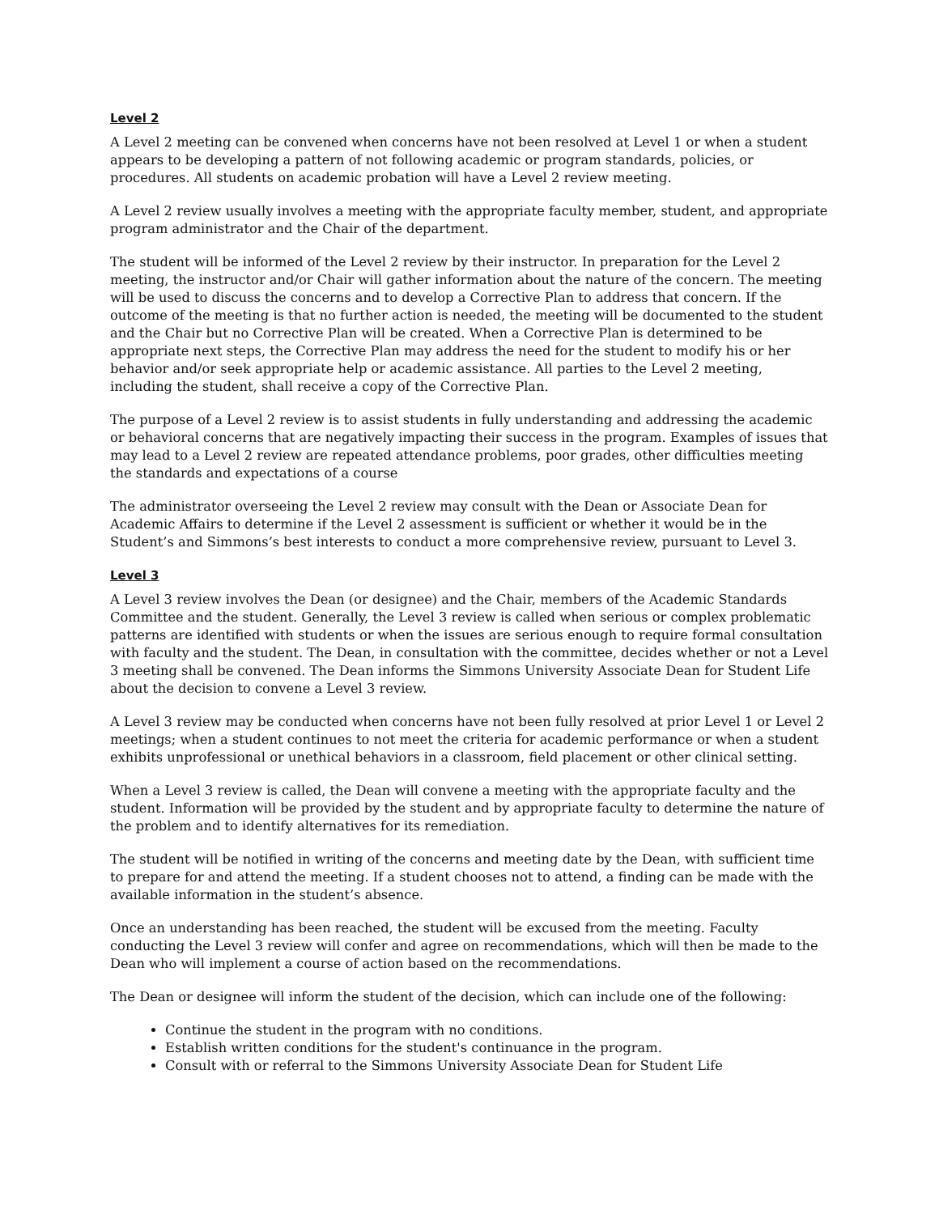Level 2
A Level 2 meeting can be convened when concerns have not been resolved at Level 1 or when a student appears to be developing a pattern of not following academic or program standards, policies, or procedures. All students on academic probation will have a Level 2 review meeting.
A Level 2 review usually involves a meeting with the appropriate faculty member, student, and appropriate program administrator and the Chair of the department.
The student will be informed of the Level 2 review by their instructor. In preparation for the Level 2 meeting, the instructor and/or Chair will gather information about the nature of the concern. The meeting will be used to discuss the concerns and to develop a Corrective Plan to address that concern. If the outcome of the meeting is that no further action is needed, the meeting will be documented to the student and the Chair but no Corrective Plan will be created. When a Corrective Plan is determined to be appropriate next steps, the Corrective Plan may address the need for the student to modify his or her behavior and/or seek appropriate help or academic assistance. All parties to the Level 2 meeting, including the student, shall receive a copy of the Corrective Plan.
The purpose of a Level 2 review is to assist students in fully understanding and addressing the academic or behavioral concerns that are negatively impacting their success in the program. Examples of issues that may lead to a Level 2 review are repeated attendance problems, poor grades, other difficulties meeting the standards and expectations of a course
The administrator overseeing the Level 2 review may consult with the Dean or Associate Dean for Academic Affairs to determine if the Level 2 assessment is sufficient or whether it would be in the Student’s and Simmons’s best interests to conduct a more comprehensive review, pursuant to Level 3.
Level 3
A Level 3 review involves the Dean (or designee) and the Chair, members of the Academic Standards Committee and the student. Generally, the Level 3 review is called when serious or complex problematic patterns are identified with students or when the issues are serious enough to require formal consultation with faculty and the student. The Dean, in consultation with the committee, decides whether or not a Level 3 meeting shall be convened. The Dean informs the Simmons University Associate Dean for Student Life about the decision to convene a Level 3 review.
A Level 3 review may be conducted when concerns have not been fully resolved at prior Level 1 or Level 2 meetings; when a student continues to not meet the criteria for academic performance or when a student exhibits unprofessional or unethical behaviors in a classroom, field placement or other clinical setting.
When a Level 3 review is called, the Dean will convene a meeting with the appropriate faculty and the student. Information will be provided by the student and by appropriate faculty to determine the nature of the problem and to identify alternatives for its remediation.
The student will be notified in writing of the concerns and meeting date by the Dean, with sufficient time to prepare for and attend the meeting. If a student chooses not to attend, a finding can be made with the available information in the student’s absence.
Once an understanding has been reached, the student will be excused from the meeting. Faculty conducting the Level 3 review will confer and agree on recommendations, which will then be made to the Dean who will implement a course of action based on the recommendations.
The Dean or designee will inform the student of the decision, which can include one of the following:
Continue the student in the program with no conditions.
Establish written conditions for the student's continuance in the program.
Consult with or referral to the Simmons University Associate Dean for Student Life